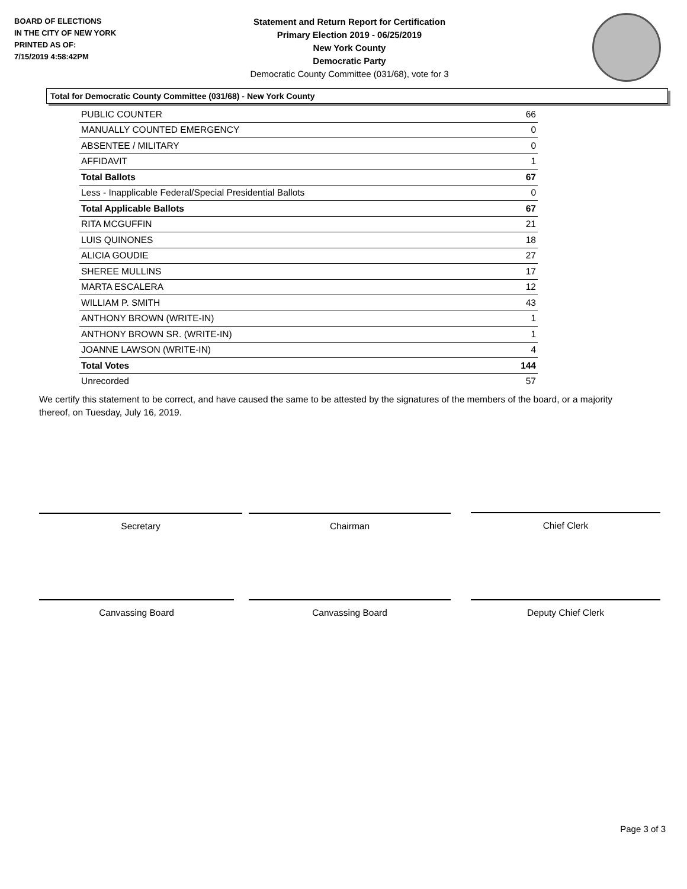BOARD OF ELECTIONS
IN THE CITY OF NEW YORK
PRINTED AS OF:
7/15/2019 4:58:42PM
Statement and Return Report for Certification
Primary Election 2019 - 06/25/2019
New York County
Democratic Party
Democratic County Committee (031/68), vote for 3
Total for Democratic County Committee (031/68) - New York County
| PUBLIC COUNTER | 66 |
| MANUALLY COUNTED EMERGENCY | 0 |
| ABSENTEE / MILITARY | 0 |
| AFFIDAVIT | 1 |
| Total Ballots | 67 |
| Less - Inapplicable Federal/Special Presidential Ballots | 0 |
| Total Applicable Ballots | 67 |
| RITA MCGUFFIN | 21 |
| LUIS QUINONES | 18 |
| ALICIA GOUDIE | 27 |
| SHEREE MULLINS | 17 |
| MARTA ESCALERA | 12 |
| WILLIAM P. SMITH | 43 |
| ANTHONY BROWN (WRITE-IN) | 1 |
| ANTHONY BROWN SR. (WRITE-IN) | 1 |
| JOANNE LAWSON (WRITE-IN) | 4 |
| Total Votes | 144 |
| Unrecorded | 57 |
We certify this statement to be correct, and have caused the same to be attested by the signatures of the members of the board, or a majority thereof, on Tuesday, July 16, 2019.
Secretary Chairman Chief Clerk
Canvassing Board Canvassing Board Deputy Chief Clerk
Page 3 of 3